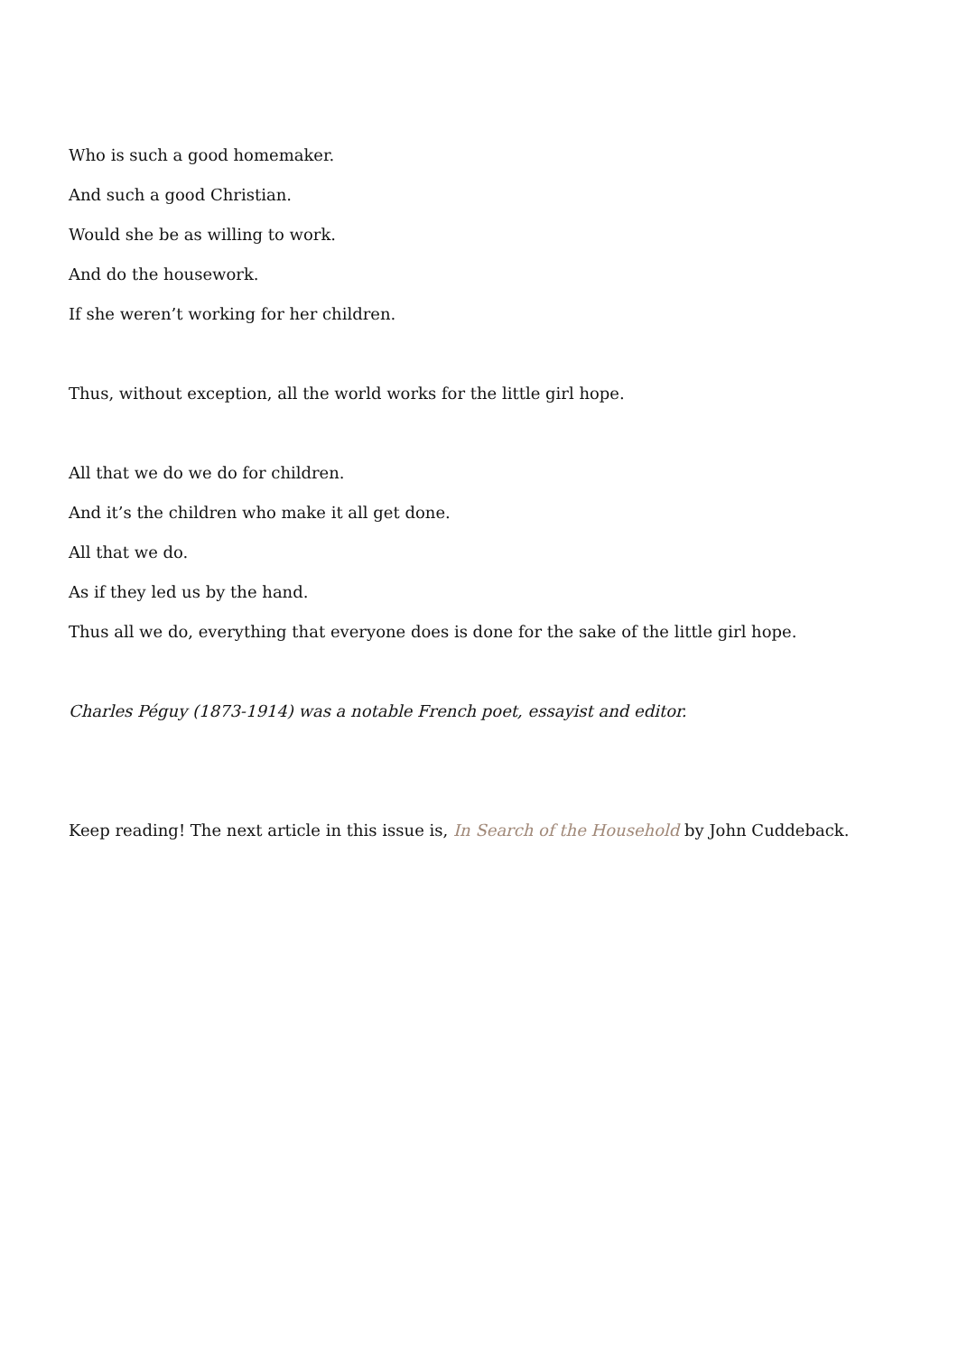Who is such a good homemaker.
And such a good Christian.
Would she be as willing to work.
And do the housework.
If she weren’t working for her children.
Thus, without exception, all the world works for the little girl hope.
All that we do we do for children.
And it’s the children who make it all get done.
All that we do.
As if they led us by the hand.
Thus all we do, everything that everyone does is done for the sake of the little girl hope.
Charles Péguy (1873-1914) was a notable French poet, essayist and editor.
Keep reading! The next article in this issue is, In Search of the Household by John Cuddeback.